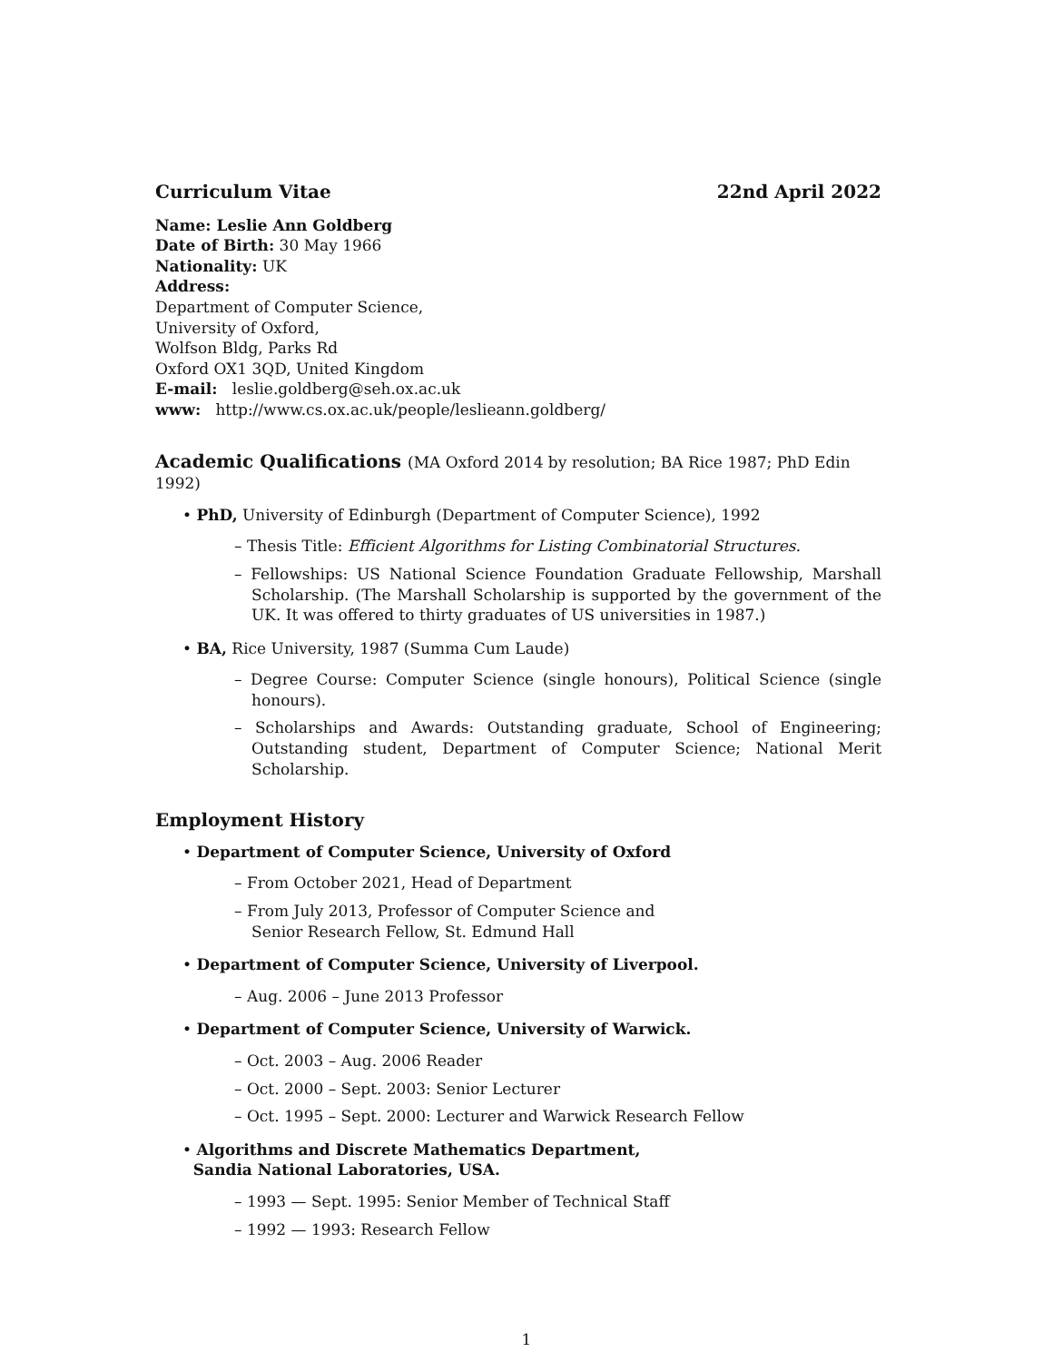Curriculum Vitae 22nd April 2022
Name: Leslie Ann Goldberg
Date of Birth: 30 May 1966
Nationality: UK
Address:
Department of Computer Science,
University of Oxford,
Wolfson Bldg, Parks Rd
Oxford OX1 3QD, United Kingdom
E-mail: leslie.goldberg@seh.ox.ac.uk
www: http://www.cs.ox.ac.uk/people/leslieann.goldberg/
Academic Qualifications (MA Oxford 2014 by resolution; BA Rice 1987; PhD Edin 1992)
• PhD, University of Edinburgh (Department of Computer Science), 1992
– Thesis Title: Efficient Algorithms for Listing Combinatorial Structures.
– Fellowships: US National Science Foundation Graduate Fellowship, Marshall Scholarship. (The Marshall Scholarship is supported by the government of the UK. It was offered to thirty graduates of US universities in 1987.)
• BA, Rice University, 1987 (Summa Cum Laude)
– Degree Course: Computer Science (single honours), Political Science (single honours).
– Scholarships and Awards: Outstanding graduate, School of Engineering; Outstanding student, Department of Computer Science; National Merit Scholarship.
Employment History
• Department of Computer Science, University of Oxford
– From October 2021, Head of Department
– From July 2013, Professor of Computer Science and
Senior Research Fellow, St. Edmund Hall
• Department of Computer Science, University of Liverpool.
– Aug. 2006 – June 2013 Professor
• Department of Computer Science, University of Warwick.
– Oct. 2003 – Aug. 2006 Reader
– Oct. 2000 – Sept. 2003: Senior Lecturer
– Oct. 1995 – Sept. 2000: Lecturer and Warwick Research Fellow
• Algorithms and Discrete Mathematics Department,
Sandia National Laboratories, USA.
– 1993 — Sept. 1995: Senior Member of Technical Staff
– 1992 — 1993: Research Fellow
1